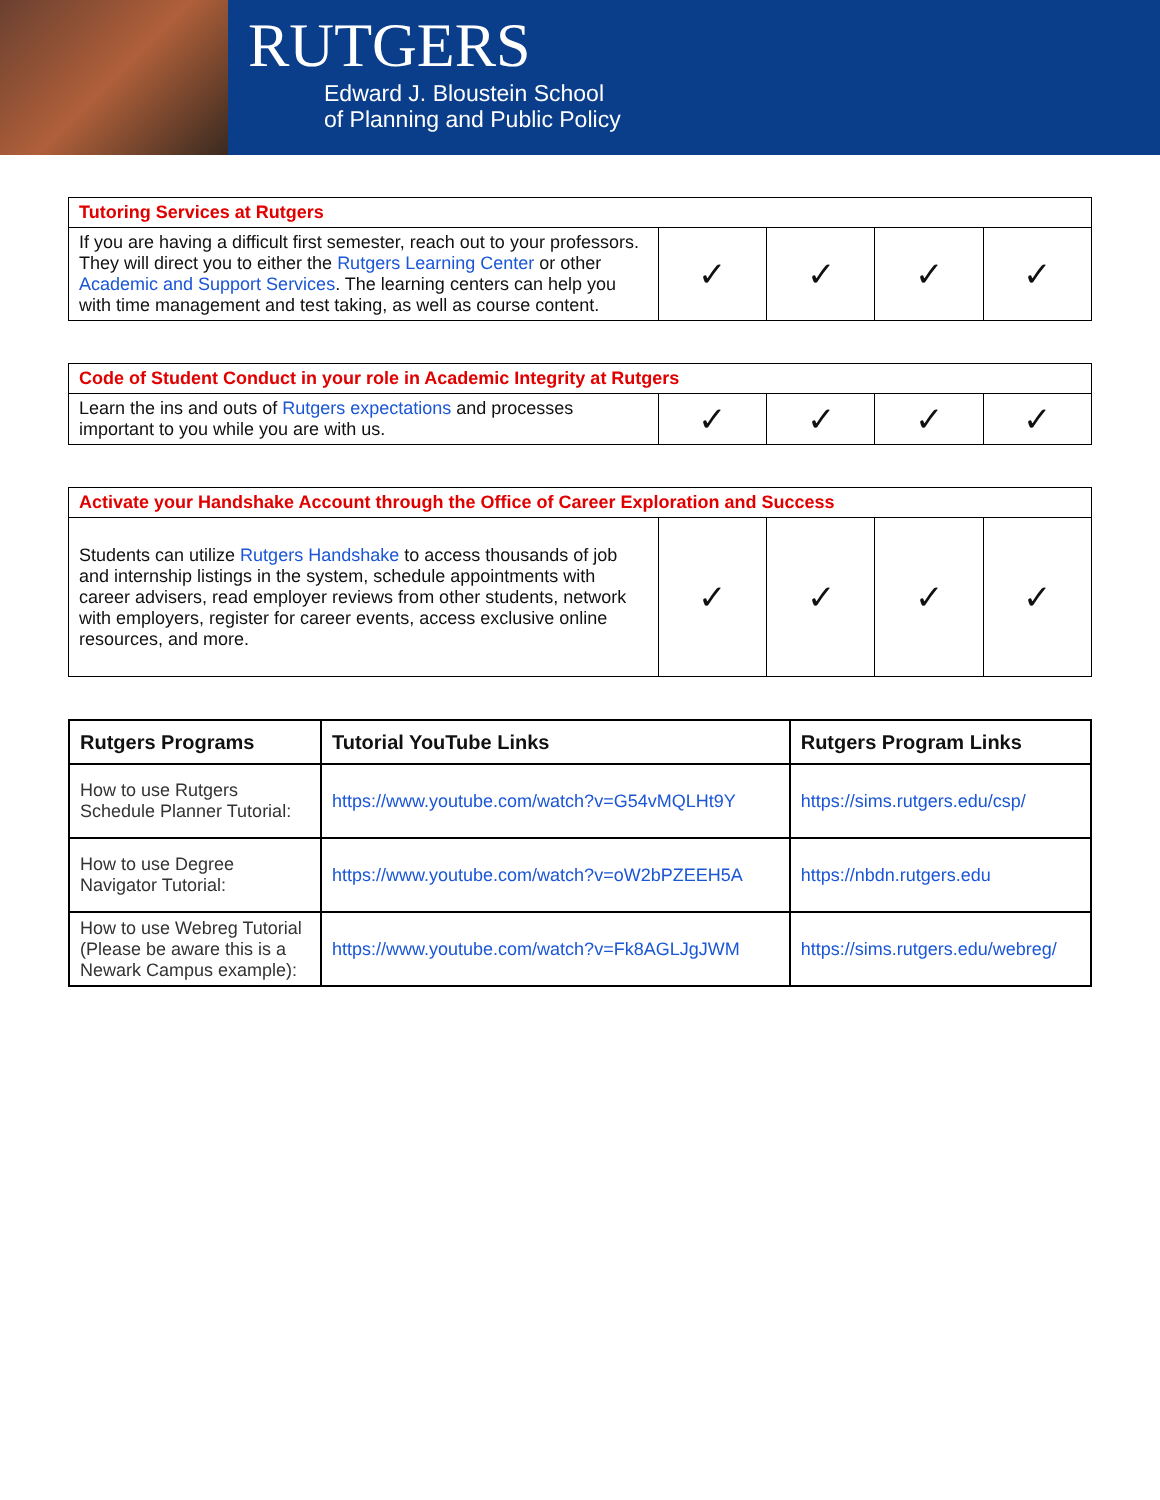RUTGERS
Edward J. Bloustein School
of Planning and Public Policy
| Tutoring Services at Rutgers | | | | |
| If you are having a difficult first semester, reach out to your professors. They will direct you to either the Rutgers Learning Center or other Academic and Support Services . The learning centers can help you with time management and test taking, as well as course content. | ✓ | ✓ | ✓ | ✓ |
| Code of Student Conduct in your role in Academic Integrity at Rutgers | | | | |
| Learn the ins and outs of Rutgers expectations and processes important to you while you are with us. | ✓ | ✓ | ✓ | ✓ |
| Activate your Handshake Account through the Office of Career Exploration and Success | | | | |
| Students can utilize Rutgers Handshake to access thousands of job and internship listings in the system, schedule appointments with career advisers, read employer reviews from other students, network with employers, register for career events, access exclusive online resources, and more. | ✓ | ✓ | ✓ | ✓ |
| Rutgers Programs | Tutorial YouTube Links | Rutgers Program Links |
| --- | --- | --- |
| How to use Rutgers Schedule Planner Tutorial: | https://www.youtube.com/watch?v=G54vMQLHt9Y | https://sims.rutgers.edu/csp/ |
| How to use Degree Navigator Tutorial: | https://www.youtube.com/watch?v=oW2bPZEEH5A | https://nbdn.rutgers.edu |
| How to use Webreg Tutorial (Please be aware this is a Newark Campus example): | https://www.youtube.com/watch?v=Fk8AGLJgJWM | https://sims.rutgers.edu/webreg/ |